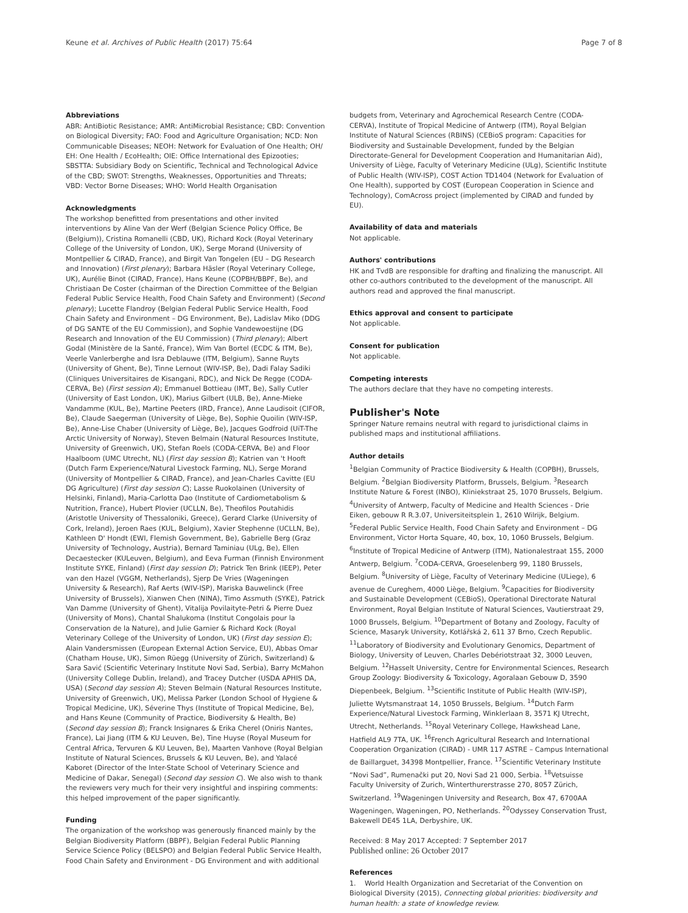Keune et al. Archives of Public Health (2017) 75:64 Page 7 of 8
Abbreviations
ABR: AntiBiotic Resistance; AMR: AntiMicrobial Resistance; CBD: Convention on Biological Diversity; FAO: Food and Agriculture Organisation; NCD: Non Communicable Diseases; NEOH: Network for Evaluation of One Health; OH/ EH: One Health / EcoHealth; OIE: Office International des Epizooties; SBSTTA: Subsidiary Body on Scientific, Technical and Technological Advice of the CBD; SWOT: Strengths, Weaknesses, Opportunities and Threats; VBD: Vector Borne Diseases; WHO: World Health Organisation
Acknowledgments
The workshop benefitted from presentations and other invited interventions by Aline Van der Werf (Belgian Science Policy Office, Be (Belgium)), Cristina Romanelli (CBD, UK), Richard Kock (Royal Veterinary College of the University of London, UK), Serge Morand (University of Montpellier & CIRAD, France), and Birgit Van Tongelen (EU – DG Research and Innovation) (First plenary); Barbara Häsler (Royal Veterinary College, UK), Aurélie Binot (CIRAD, France), Hans Keune (COPBH/BBPF, Be), and Christiaan De Coster (chairman of the Direction Committee of the Belgian Federal Public Service Health, Food Chain Safety and Environment) (Second plenary); Lucette Flandroy (Belgian Federal Public Service Health, Food Chain Safety and Environment – DG Environment, Be), Ladislav Miko (DDG of DG SANTE of the EU Commission), and Sophie Vandewoestijne (DG Research and Innovation of the EU Commission) (Third plenary); Albert Godal (Ministère de la Santé, France), Wim Van Bortel (ECDC & ITM, Be), Veerle Vanlerberghe and Isra Deblauwe (ITM, Belgium), Sanne Ruyts (University of Ghent, Be), Tinne Lernout (WIV-ISP, Be), Dadi Falay Sadiki (Cliniques Universitaires de Kisangani, RDC), and Nick De Regge (CODA-CERVA, Be) (First session A); Emmanuel Bottieau (IMT, Be), Sally Cutler (University of East London, UK), Marius Gilbert (ULB, Be), Anne-Mieke Vandamme (KUL, Be), Martine Peeters (IRD, France), Anne Laudisoit (CIFOR, Be), Claude Saegerman (University of Liège, Be), Sophie Quoilin (WIV-ISP, Be), Anne-Lise Chaber (University of Liège, Be), Jacques Godfroid (UiT-The Arctic University of Norway), Steven Belmain (Natural Resources Institute, University of Greenwich, UK), Stefan Roels (CODA-CERVA, Be) and Floor Haalboom (UMC Utrecht, NL) (First day session B); Katrien van 't Hooft (Dutch Farm Experience/Natural Livestock Farming, NL), Serge Morand (University of Montpellier & CIRAD, France), and Jean-Charles Cavitte (EU DG Agriculture) (First day session C); Lasse Ruokolainen (University of Helsinki, Finland), Maria-Carlotta Dao (Institute of Cardiometabolism & Nutrition, France), Hubert Plovier (UCLLN, Be), Theofilos Poutahidis (Aristotle University of Thessaloniki, Greece), Gerard Clarke (University of Cork, Ireland), Jeroen Raes (KUL, Belgium), Xavier Stephenne (UCLLN, Be), Kathleen D' Hondt (EWI, Flemish Government, Be), Gabrielle Berg (Graz University of Technology, Austria), Bernard Taminiau (ULg, Be), Ellen Decaestecker (KULeuven, Belgium), and Eeva Furman (Finnish Environment Institute SYKE, Finland) (First day session D); Patrick Ten Brink (IEEP), Peter van den Hazel (VGGM, Netherlands), Sjerp De Vries (Wageningen University & Research), Raf Aerts (WIV-ISP), Mariska Bauwelinck (Free University of Brussels), Xianwen Chen (NINA), Timo Assmuth (SYKE), Patrick Van Damme (University of Ghent), Vitalija Povilaityte-Petri & Pierre Duez (University of Mons), Chantal Shalukoma (Institut Congolais pour la Conservation de la Nature), and Julie Garnier & Richard Kock (Royal Veterinary College of the University of London, UK) (First day session E); Alain Vandersmissen (European External Action Service, EU), Abbas Omar (Chatham House, UK), Simon Rüegg (University of Zürich, Switzerland) & Sara Savić (Scientific Veterinary Institute Novi Sad, Serbia), Barry McMahon (University College Dublin, Ireland), and Tracey Dutcher (USDA APHIS DA, USA) (Second day session A); Steven Belmain (Natural Resources Institute, University of Greenwich, UK), Melissa Parker (London School of Hygiene & Tropical Medicine, UK), Séverine Thys (Institute of Tropical Medicine, Be), and Hans Keune (Community of Practice, Biodiversity & Health, Be) (Second day session B); Franck Insignares & Erika Cherel (Oniris Nantes, France), Lai Jiang (ITM & KU Leuven, Be), Tine Huyse (Royal Museum for Central Africa, Tervuren & KU Leuven, Be), Maarten Vanhove (Royal Belgian Institute of Natural Sciences, Brussels & KU Leuven, Be), and Yalacé Kaboret (Director of the Inter-State School of Veterinary Science and Medicine of Dakar, Senegal) (Second day session C). We also wish to thank the reviewers very much for their very insightful and inspiring comments: this helped improvement of the paper significantly.
Funding
The organization of the workshop was generously financed mainly by the Belgian Biodiversity Platform (BBPF), Belgian Federal Public Planning Service Science Policy (BELSPO) and Belgian Federal Public Service Health, Food Chain Safety and Environment - DG Environment and with additional
budgets from, Veterinary and Agrochemical Research Centre (CODA-CERVA), Institute of Tropical Medicine of Antwerp (ITM), Royal Belgian Institute of Natural Sciences (RBINS) (CEBioS program: Capacities for Biodiversity and Sustainable Development, funded by the Belgian Directorate-General for Development Cooperation and Humanitarian Aid), University of Liège, Faculty of Veterinary Medicine (ULg), Scientific Institute of Public Health (WIV-ISP), COST Action TD1404 (Network for Evaluation of One Health), supported by COST (European Cooperation in Science and Technology), ComAcross project (implemented by CIRAD and funded by EU).
Availability of data and materials
Not applicable.
Authors' contributions
HK and TvdB are responsible for drafting and finalizing the manuscript. All other co-authors contributed to the development of the manuscript. All authors read and approved the final manuscript.
Ethics approval and consent to participate
Not applicable.
Consent for publication
Not applicable.
Competing interests
The authors declare that they have no competing interests.
Publisher's Note
Springer Nature remains neutral with regard to jurisdictional claims in published maps and institutional affiliations.
Author details
<sup>1</sup> Belgian Community of Practice Biodiversity & Health (COPBH), Brussels, Belgium. <sup>2</sup>Belgian Biodiversity Platform, Brussels, Belgium. <sup>3</sup>Research Institute Nature & Forest (INBO), Kliniekstraat 25, 1070 Brussels, Belgium. <sup>4</sup>University of Antwerp, Faculty of Medicine and Health Sciences - Drie Eiken, gebouw R R.3.07, Universiteitsplein 1, 2610 Wilrijk, Belgium. <sup>5</sup>Federal Public Service Health, Food Chain Safety and Environment – DG Environment, Victor Horta Square, 40, box, 10, 1060 Brussels, Belgium. <sup>6</sup>Institute of Tropical Medicine of Antwerp (ITM), Nationalestraat 155, 2000 Antwerp, Belgium. <sup>7</sup>CODA-CERVA, Groeselenberg 99, 1180 Brussels, Belgium. <sup>8</sup>University of Liège, Faculty of Veterinary Medicine (ULiege), 6 avenue de Cureghem, 4000 Liège, Belgium. <sup>9</sup>Capacities for Biodiversity and Sustainable Development (CEBioS), Operational Directorate Natural Environment, Royal Belgian Institute of Natural Sciences, Vautierstraat 29, 1000 Brussels, Belgium. <sup>10</sup>Department of Botany and Zoology, Faculty of Science, Masaryk University, Kotlářská 2, 611 37 Brno, Czech Republic. <sup>11</sup>Laboratory of Biodiversity and Evolutionary Genomics, Department of Biology, University of Leuven, Charles Debériotstraat 32, 3000 Leuven, Belgium. <sup>12</sup>Hasselt University, Centre for Environmental Sciences, Research Group Zoology: Biodiversity & Toxicology, Agoralaan Gebouw D, 3590 Diepenbeek, Belgium. <sup>13</sup>Scientific Institute of Public Health (WIV-ISP), Juliette Wytsmanstraat 14, 1050 Brussels, Belgium. <sup>14</sup>Dutch Farm Experience/Natural Livestock Farming, Winklerlaan 8, 3571 KJ Utrecht, Utrecht, Netherlands. <sup>15</sup>Royal Veterinary College, Hawkshead Lane, Hatfield AL9 7TA, UK. <sup>16</sup>French Agricultural Research and International Cooperation Organization (CIRAD) - UMR 117 ASTRE – Campus International de Baillarguet, 34398 Montpellier, France. <sup>17</sup>Scientific Veterinary Institute “Novi Sad”, Rumenački put 20, Novi Sad 21 000, Serbia. <sup>18</sup>Vetsuisse Faculty University of Zurich, Winterthurerstrasse 270, 8057 Zürich, Switzerland. <sup>19</sup>Wageningen University and Research, Box 47, 6700AA Wageningen, Wageningen, PO, Netherlands. <sup>20</sup>Odyssey Conservation Trust, Bakewell DE45 1LA, Derbyshire, UK.
Received: 8 May 2017 Accepted: 7 September 2017
Published online: 26 October 2017
References
1. World Health Organization and Secretariat of the Convention on Biological Diversity (2015), Connecting global priorities: biodiversity and human health: a state of knowledge review.